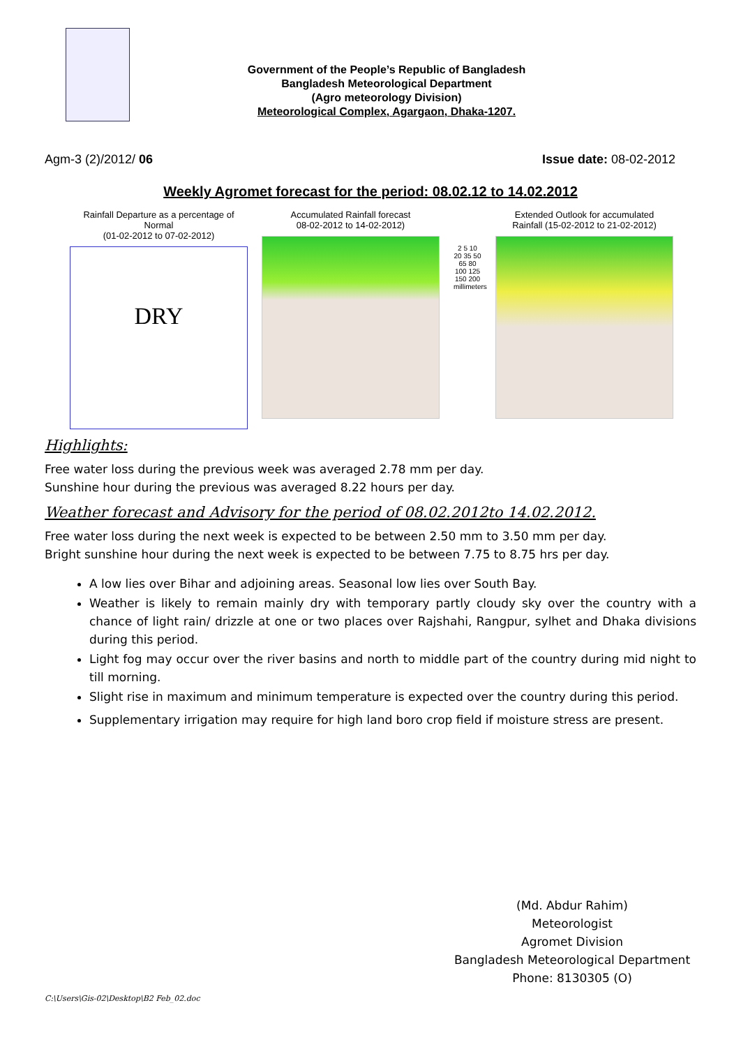Government of the People’s Republic of Bangladesh
Bangladesh Meteorological Department
(Agro meteorology Division)
Meteorological Complex, Agargaon, Dhaka-1207.
Agm-3 (2)/2012/ 06 Issue date: 08-02-2012
Weekly Agromet forecast for the period: 08.02.12 to 14.02.2012
Rainfall Departure as a percentage of Normal
(01-02-2012 to 07-02-2012)
DRY
Accumulated Rainfall forecast
08-02-2012 to 14-02-2012)
2 5 10 20 35 50 65 80 100 125 150 200 millimeters
Extended Outlook for accumulated
Rainfall (15-02-2012 to 21-02-2012)
Highlights:
Free water loss during the previous week was averaged 2.78 mm per day.
Sunshine hour during the previous was averaged 8.22 hours per day.
Weather forecast and Advisory for the period of 08.02.2012to 14.02.2012.
Free water loss during the next week is expected to be between 2.50 mm to 3.50 mm per day.
Bright sunshine hour during the next week is expected to be between 7.75 to 8.75 hrs per day.
A low lies over Bihar and adjoining areas. Seasonal low lies over South Bay.
Weather is likely to remain mainly dry with temporary partly cloudy sky over the country with a chance of light rain/ drizzle at one or two places over Rajshahi, Rangpur, sylhet and Dhaka divisions during this period.
Light fog may occur over the river basins and north to middle part of the country during mid night to till morning.
Slight rise in maximum and minimum temperature is expected over the country during this period.
Supplementary irrigation may require for high land boro crop field if moisture stress are present.
(Md. Abdur Rahim)
Meteorologist
Agromet Division
Bangladesh Meteorological Department
Phone: 8130305 (O)
C:\Users\Gis-02\Desktop\B2 Feb_02.doc